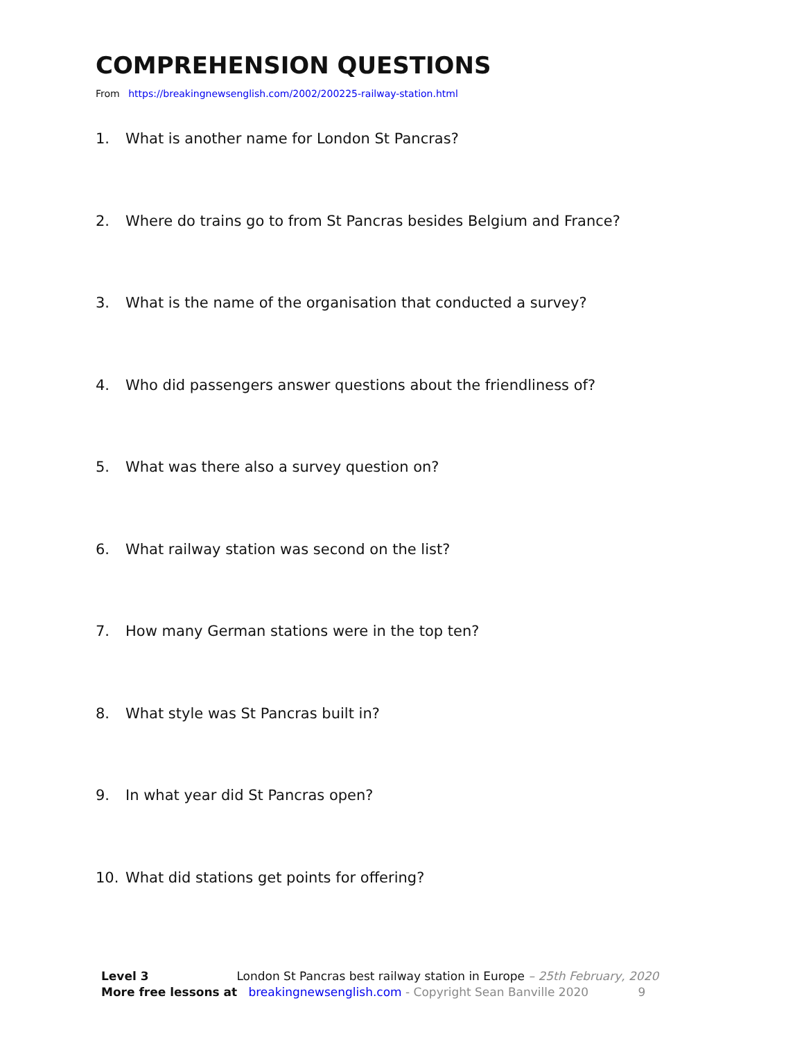COMPREHENSION QUESTIONS
From https://breakingnewsenglish.com/2002/200225-railway-station.html
1. What is another name for London St Pancras?
2. Where do trains go to from St Pancras besides Belgium and France?
3. What is the name of the organisation that conducted a survey?
4. Who did passengers answer questions about the friendliness of?
5. What was there also a survey question on?
6. What railway station was second on the list?
7. How many German stations were in the top ten?
8. What style was St Pancras built in?
9. In what year did St Pancras open?
10. What did stations get points for offering?
Level 3 London St Pancras best railway station in Europe – 25th February, 2020
More free lessons at breakingnewsenglish.com - Copyright Sean Banville 2020 9